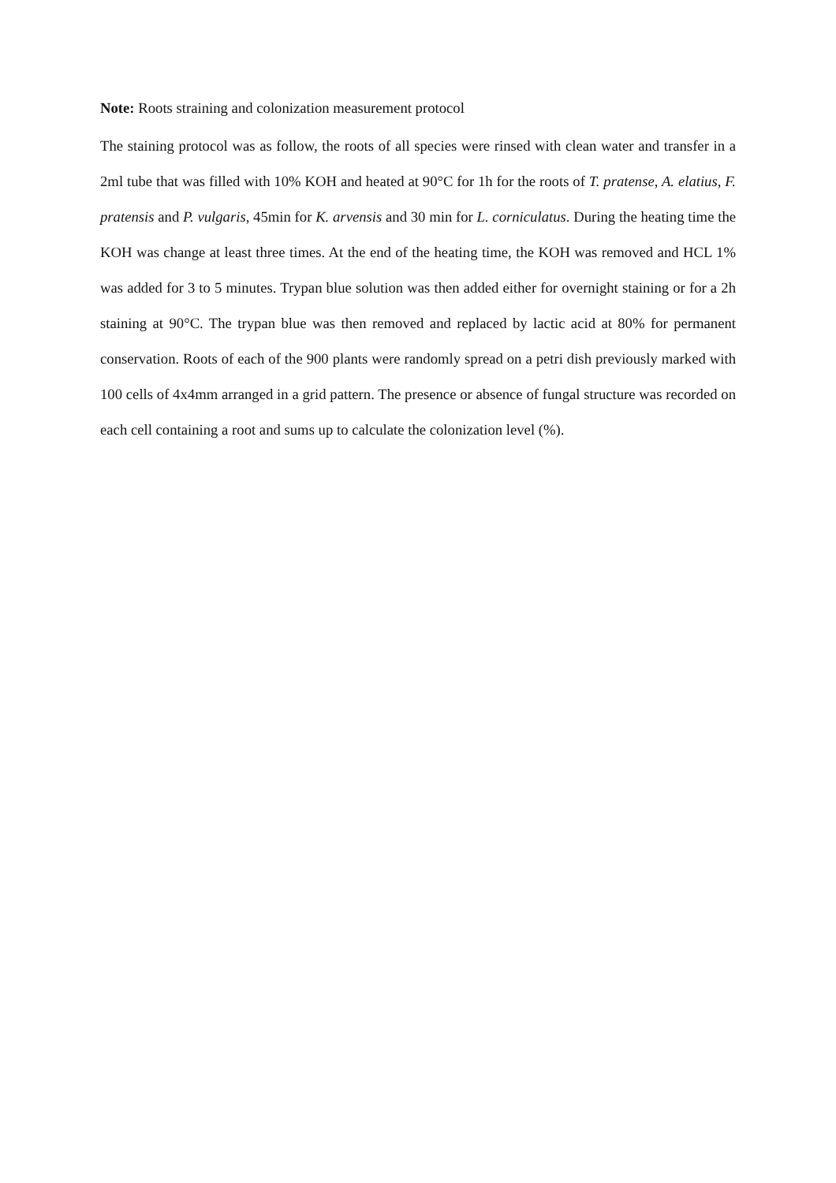Note: Roots straining and colonization measurement protocol
The staining protocol was as follow, the roots of all species were rinsed with clean water and transfer in a 2ml tube that was filled with 10% KOH and heated at 90°C for 1h for the roots of T. pratense, A. elatius, F. pratensis and P. vulgaris, 45min for K. arvensis and 30 min for L. corniculatus. During the heating time the KOH was change at least three times. At the end of the heating time, the KOH was removed and HCL 1% was added for 3 to 5 minutes. Trypan blue solution was then added either for overnight staining or for a 2h staining at 90°C. The trypan blue was then removed and replaced by lactic acid at 80% for permanent conservation. Roots of each of the 900 plants were randomly spread on a petri dish previously marked with 100 cells of 4x4mm arranged in a grid pattern. The presence or absence of fungal structure was recorded on each cell containing a root and sums up to calculate the colonization level (%).